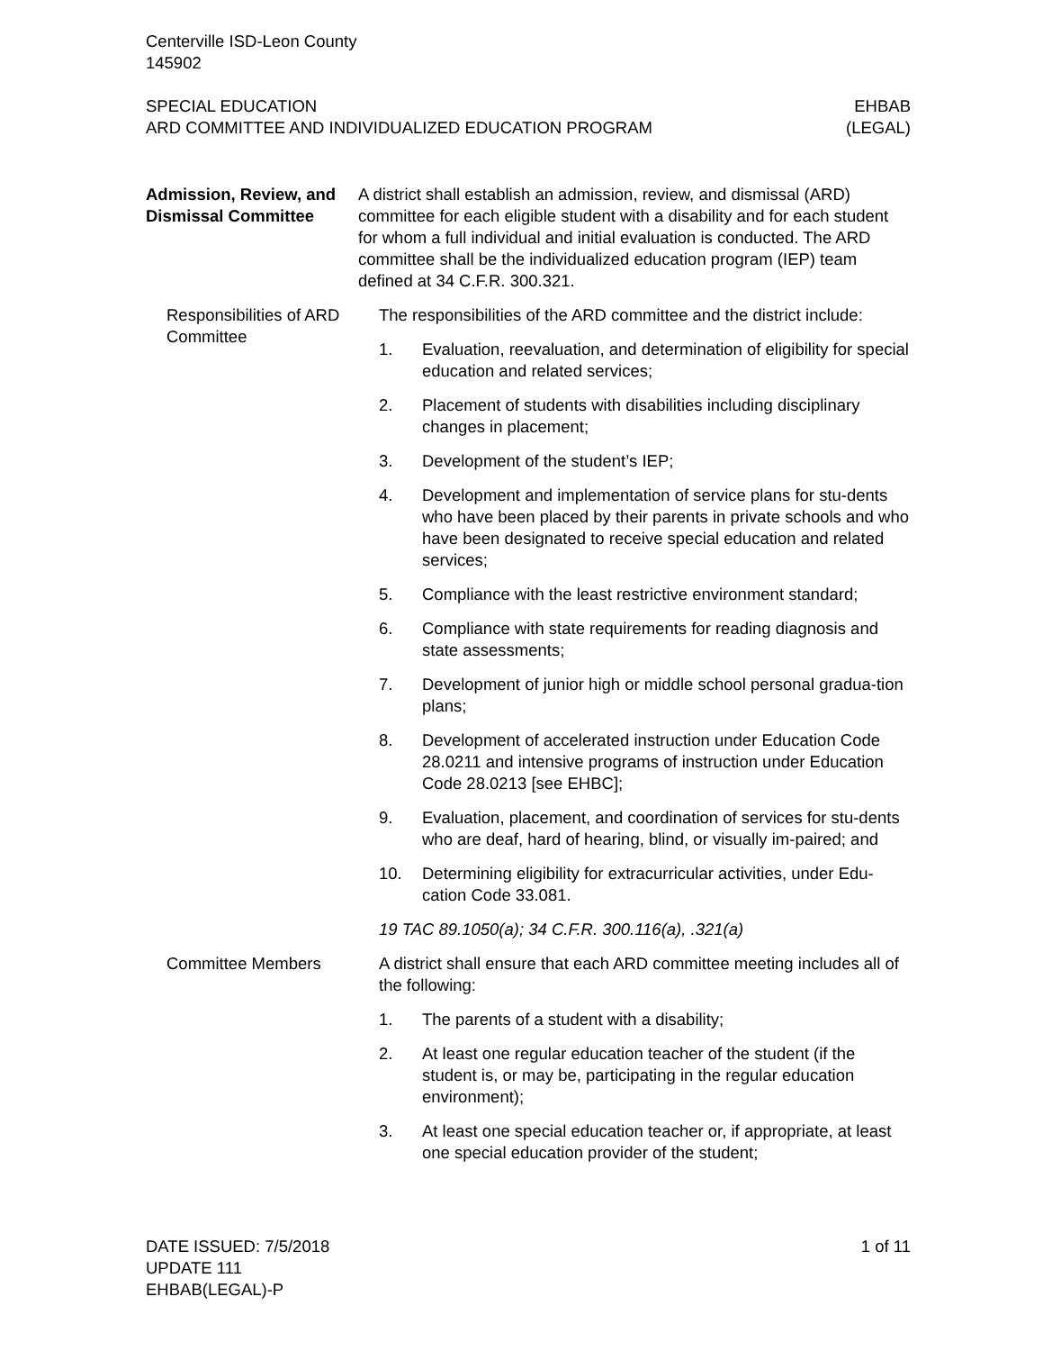Centerville ISD-Leon County
145902
SPECIAL EDUCATION
ARD COMMITTEE AND INDIVIDUALIZED EDUCATION PROGRAM
EHBAB
(LEGAL)
Admission, Review, and Dismissal Committee
A district shall establish an admission, review, and dismissal (ARD) committee for each eligible student with a disability and for each student for whom a full individual and initial evaluation is conducted. The ARD committee shall be the individualized education program (IEP) team defined at 34 C.F.R. 300.321.
Responsibilities of ARD Committee
The responsibilities of the ARD committee and the district include:
1. Evaluation, reevaluation, and determination of eligibility for special education and related services;
2. Placement of students with disabilities including disciplinary changes in placement;
3. Development of the student’s IEP;
4. Development and implementation of service plans for stu-dents who have been placed by their parents in private schools and who have been designated to receive special education and related services;
5. Compliance with the least restrictive environment standard;
6. Compliance with state requirements for reading diagnosis and state assessments;
7. Development of junior high or middle school personal gradua-tion plans;
8. Development of accelerated instruction under Education Code 28.0211 and intensive programs of instruction under Education Code 28.0213 [see EHBC];
9. Evaluation, placement, and coordination of services for stu-dents who are deaf, hard of hearing, blind, or visually im-paired; and
10. Determining eligibility for extracurricular activities, under Edu-cation Code 33.081.
19 TAC 89.1050(a); 34 C.F.R. 300.116(a), .321(a)
Committee Members A district shall ensure that each ARD committee meeting includes all of the following:
1. The parents of a student with a disability;
2. At least one regular education teacher of the student (if the student is, or may be, participating in the regular education environment);
3. At least one special education teacher or, if appropriate, at least one special education provider of the student;
DATE ISSUED: 7/5/2018
UPDATE 111
EHBAB(LEGAL)-P
1 of 11